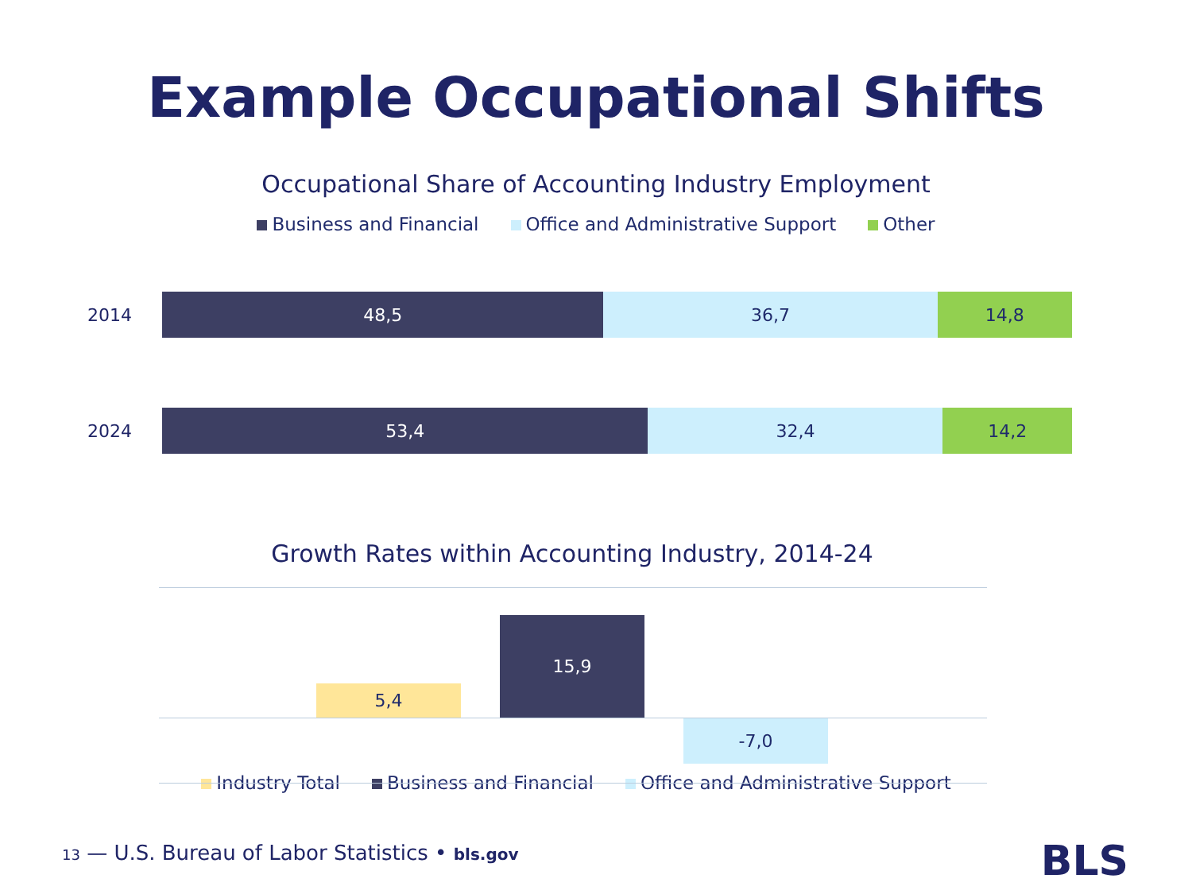Example Occupational Shifts
Occupational Share of Accounting Industry Employment
Business and Financial Office and Administrative Support Other
2014
48,5 36,7 14,8
2024
53,4 32,4 14,2
Growth Rates within Accounting Industry, 2014-24
5,4
15,9
-7,0
Industry Total Business and Financial Office and Administrative Support
13 — U.S. Bureau of Labor Statistics • bls.gov
BLS